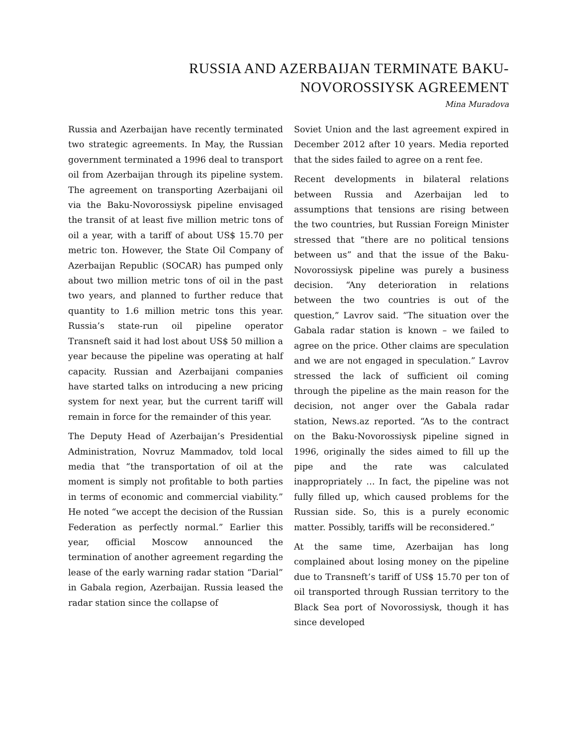RUSSIA AND AZERBAIJAN TERMINATE BAKU-
NOVOROSSIYSK AGREEMENT
Mina Muradova
Russia and Azerbaijan have recently terminated two strategic agreements. In May, the Russian government terminated a 1996 deal to transport oil from Azerbaijan through its pipeline system. The agreement on transporting Azerbaijani oil via the Baku-Novorossiysk pipeline envisaged the transit of at least five million metric tons of oil a year, with a tariff of about US$ 15.70 per metric ton. However, the State Oil Company of Azerbaijan Republic (SOCAR) has pumped only about two million metric tons of oil in the past two years, and planned to further reduce that quantity to 1.6 million metric tons this year. Russia’s state-run oil pipeline operator Transneft said it had lost about US$ 50 million a year because the pipeline was operating at half capacity. Russian and Azerbaijani companies have started talks on introducing a new pricing system for next year, but the current tariff will remain in force for the remainder of this year.
The Deputy Head of Azerbaijan’s Presidential Administration, Novruz Mammadov, told local media that “the transportation of oil at the moment is simply not profitable to both parties in terms of economic and commercial viability.” He noted “we accept the decision of the Russian Federation as perfectly normal.” Earlier this year, official Moscow announced the termination of another agreement regarding the lease of the early warning radar station “Darial” in Gabala region, Azerbaijan. Russia leased the radar station since the collapse of
Soviet Union and the last agreement expired in December 2012 after 10 years. Media reported that the sides failed to agree on a rent fee.
Recent developments in bilateral relations between Russia and Azerbaijan led to assumptions that tensions are rising between the two countries, but Russian Foreign Minister stressed that “there are no political tensions between us” and that the issue of the Baku-Novorossiysk pipeline was purely a business decision. “Any deterioration in relations between the two countries is out of the question,” Lavrov said. “The situation over the Gabala radar station is known – we failed to agree on the price. Other claims are speculation and we are not engaged in speculation.” Lavrov stressed the lack of sufficient oil coming through the pipeline as the main reason for the decision, not anger over the Gabala radar station, News.az reported. “As to the contract on the Baku-Novorossiysk pipeline signed in 1996, originally the sides aimed to fill up the pipe and the rate was calculated inappropriately … In fact, the pipeline was not fully filled up, which caused problems for the Russian side. So, this is a purely economic matter. Possibly, tariffs will be reconsidered.”
At the same time, Azerbaijan has long complained about losing money on the pipeline due to Transneft’s tariff of US$ 15.70 per ton of oil transported through Russian territory to the Black Sea port of Novorossiysk, though it has since developed